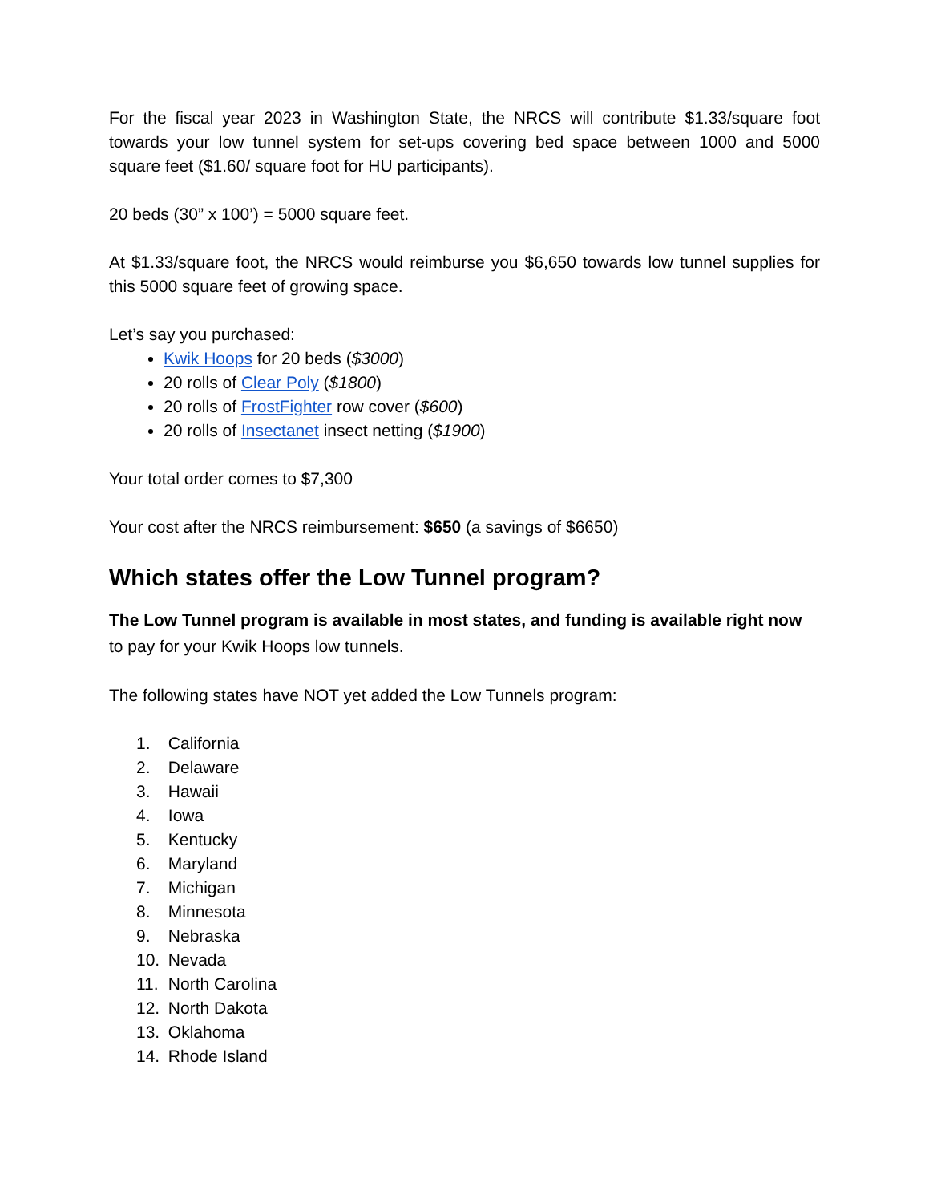For the fiscal year 2023 in Washington State, the NRCS will contribute $1.33/square foot towards your low tunnel system for set-ups covering bed space between 1000 and 5000 square feet ($1.60/ square foot for HU participants).
20 beds (30” x 100’) = 5000 square feet.
At $1.33/square foot, the NRCS would reimburse you $6,650 towards low tunnel supplies for this 5000 square feet of growing space.
Let’s say you purchased:
Kwik Hoops for 20 beds ($3000)
20 rolls of Clear Poly ($1800)
20 rolls of FrostFighter row cover ($600)
20 rolls of Insectanet insect netting ($1900)
Your total order comes to $7,300
Your cost after the NRCS reimbursement: $650 (a savings of $6650)
Which states offer the Low Tunnel program?
The Low Tunnel program is available in most states, and funding is available right now to pay for your Kwik Hoops low tunnels.
The following states have NOT yet added the Low Tunnels program:
1. California
2. Delaware
3. Hawaii
4. Iowa
5. Kentucky
6. Maryland
7. Michigan
8. Minnesota
9. Nebraska
10. Nevada
11. North Carolina
12. North Dakota
13. Oklahoma
14. Rhode Island